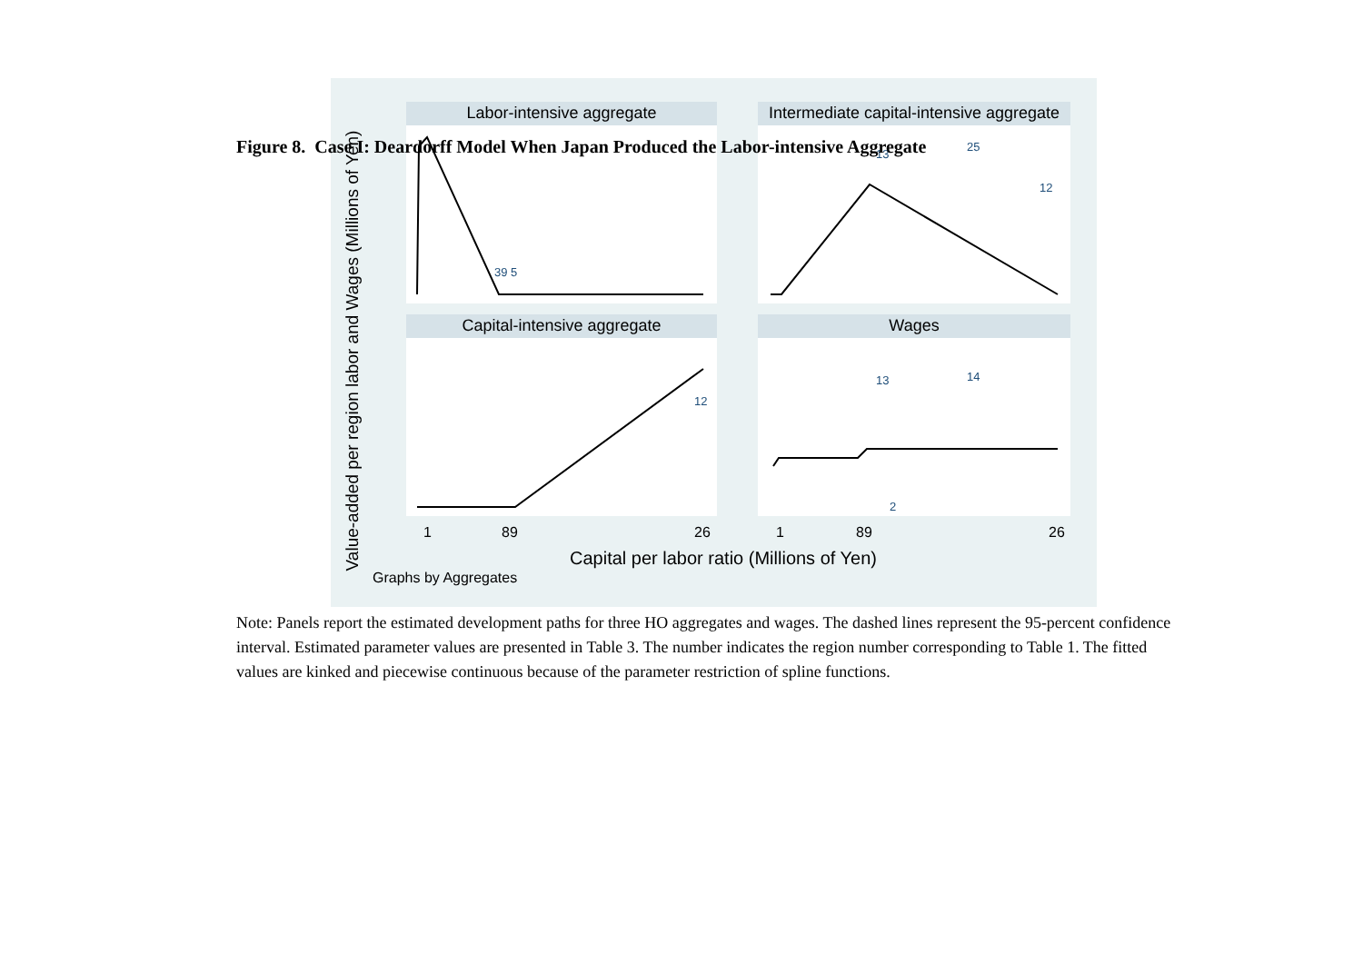Figure 8. Case I: Deardorff Model When Japan Produced the Labor-intensive Aggregate
Labor-intensive aggregate
Intermediate capital-intensive aggregate
Capital-intensive aggregate
Wages
Value-added per region labor and Wages (Millions of Yen)
1
89
26
1
89
26
Capital per labor ratio (Millions of Yen)
Graphs by Aggregates
39 5
25
13
12
13
14
12
2
Note: Panels report the estimated development paths for three HO aggregates and wages. The dashed lines represent the 95-percent confidence interval. Estimated parameter values are presented in Table 3. The number indicates the region number corresponding to Table 1. The fitted values are kinked and piecewise continuous because of the parameter restriction of spline functions.